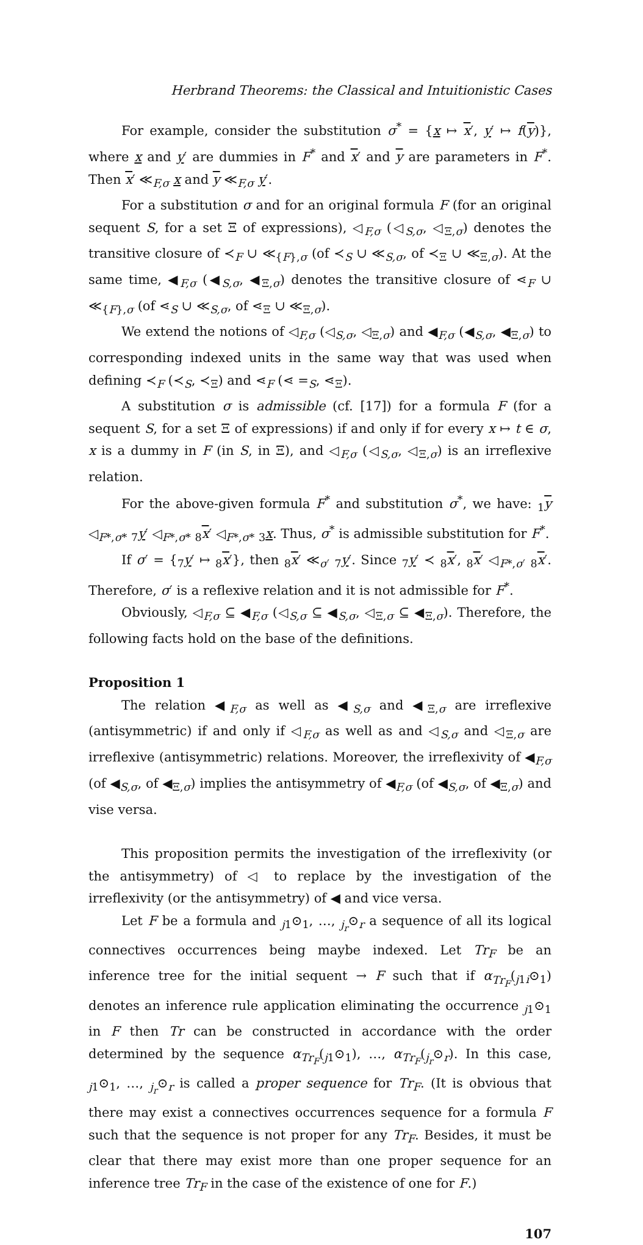Herbrand Theorems: the Classical and Intuitionistic Cases
For example, consider the substitution σ<sup>*</sup> = {x ↦ x′, y′ ↦ f(y)}, where x and y′ are dummies in F<sup>*</sup> and x′ and y are parameters in F<sup>*</sup>. Then x′ ≪<sub>F,σ</sub> x and y ≪<sub>F,σ</sub> y′.
For a substitution σ and for an original formula F (for an original sequent S, for a set Ξ of expressions), ◁<sub>F,σ</sub> (◁<sub>S,σ</sub>, ◁<sub>Ξ,σ</sub>) denotes the transitive closure of ≺<sub>F</sub> ∪ ≪<sub>{F},σ</sub> (of ≺<sub>S</sub> ∪ ≪<sub>S,σ</sub>, of ≺<sub>Ξ</sub> ∪ ≪<sub>Ξ,σ</sub>). At the same time, ◀<sub>F,σ</sub> (◀<sub>S,σ</sub>, ◀<sub>Ξ,σ</sub>) denotes the transitive closure of ⋖<sub>F</sub> ∪ ≪<sub>{F},σ</sub> (of ⋖<sub>S</sub> ∪ ≪<sub>S,σ</sub>, of ⋖<sub>Ξ</sub> ∪ ≪<sub>Ξ,σ</sub>).
We extend the notions of ◁<sub>F,σ</sub> (◁<sub>S,σ</sub>, ◁<sub>Ξ,σ</sub>) and ◀<sub>F,σ</sub> (◀<sub>S,σ</sub>, ◀<sub>Ξ,σ</sub>) to corresponding indexed units in the same way that was used when defining ≺<sub>F</sub> (≺<sub>S</sub>, ≺<sub>Ξ</sub>) and ⋖<sub>F</sub> (⋖ =<sub>S</sub>, ⋖<sub>Ξ</sub>).
A substitution σ is admissible (cf. [17]) for a formula F (for a sequent S, for a set Ξ of expressions) if and only if for every x ↦ t ∈ σ, x is a dummy in F (in S, in Ξ), and ◁<sub>F,σ</sub> (◁<sub>S,σ</sub>, ◁<sub>Ξ,σ</sub>) is an irreflexive relation.
For the above-given formula F<sup>*</sup> and substitution σ<sup>*</sup>, we have: <sub>1</sub>y ◁<sub>F*,σ*</sub> <sub>7</sub>y′ ◁<sub>F*,σ*</sub> <sub>8</sub>x′ ◁<sub>F*,σ*</sub> <sub>3</sub>x. Thus, σ<sup>*</sup> is admissible substitution for F<sup>*</sup>.
If σ′ = {<sub>7</sub>y′ ↦ <sub>8</sub>x′}, then <sub>8</sub>x′ ≪<sub>σ′</sub> <sub>7</sub>y′. Since <sub>7</sub>y′ ≺ <sub>8</sub>x′, <sub>8</sub>x′ ◁<sub>F*,σ′</sub> <sub>8</sub>x′. Therefore, σ′ is a reflexive relation and it is not admissible for F<sup>*</sup>.
Obviously, ◁<sub>F,σ</sub> ⊆ ◀<sub>F,σ</sub> (◁<sub>S,σ</sub> ⊆ ◀<sub>S,σ</sub>, ◁<sub>Ξ,σ</sub> ⊆ ◀<sub>Ξ,σ</sub>). Therefore, the following facts hold on the base of the definitions.
Proposition 1
The relation ◀<sub>F,σ</sub> as well as ◀<sub>S,σ</sub> and ◀<sub>Ξ,σ</sub> are irreflexive (antisymmetric) if and only if ◁<sub>F,σ</sub> as well as and ◁<sub>S,σ</sub> and ◁<sub>Ξ,σ</sub> are irreflexive (antisymmetric) relations. Moreover, the irreflexivity of ◀<sub>F,σ</sub> (of ◀<sub>S,σ</sub>, of ◀<sub>Ξ,σ</sub>) implies the antisymmetry of ◀<sub>F,σ</sub> (of ◀<sub>S,σ</sub>, of ◀<sub>Ξ,σ</sub>) and vise versa.
This proposition permits the investigation of the irreflexivity (or the antisymmetry) of ◁ to replace by the investigation of the irreflexivity (or the antisymmetry) of ◀ and vice versa.
Let F be a formula and <sub>j1</sub>⊙<sub>1</sub>, …, <sub>j<sub>r</sub></sub>⊙<sub>r</sub> a sequence of all its logical connectives occurrences being maybe indexed. Let Tr<sub>F</sub> be an inference tree for the initial sequent → F such that if α<sub>Tr<sub>F</sub></sub>(<sub>j1i</sub>⊙<sub>1</sub>) denotes an inference rule application eliminating the occurrence <sub>j1</sub>⊙<sub>1</sub> in F then Tr can be constructed in accordance with the order determined by the sequence α<sub>Tr<sub>F</sub></sub>(<sub>j1</sub>⊙<sub>1</sub>), …, α<sub>Tr<sub>F</sub></sub>(<sub>j<sub>r</sub></sub>⊙<sub>r</sub>). In this case, <sub>j1</sub>⊙<sub>1</sub>, …, <sub>j<sub>r</sub></sub>⊙<sub>r</sub> is called a proper sequence for Tr<sub>F</sub>. (It is obvious that there may exist a connectives occurrences sequence for a formula F such that the sequence is not proper for any Tr<sub>F</sub>. Besides, it must be clear that there may exist more than one proper sequence for an inference tree Tr<sub>F</sub> in the case of the existence of one for F.)
107